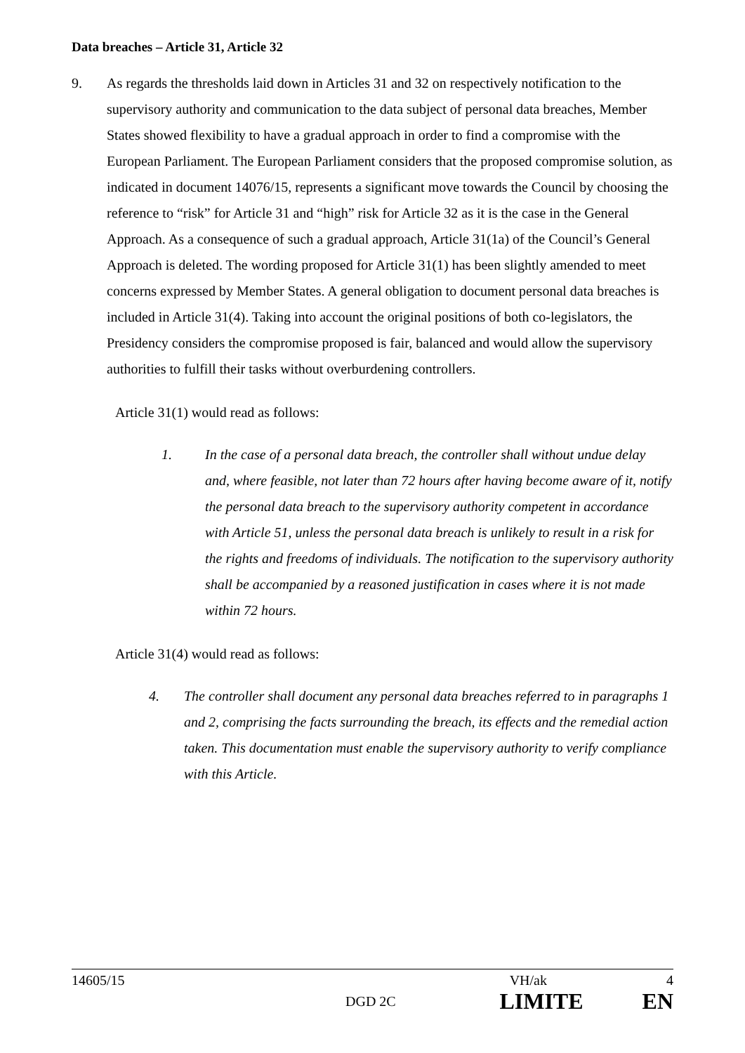Data breaches – Article 31, Article 32
9. As regards the thresholds laid down in Articles 31 and 32 on respectively notification to the supervisory authority and communication to the data subject of personal data breaches, Member States showed flexibility to have a gradual approach in order to find a compromise with the European Parliament. The European Parliament considers that the proposed compromise solution, as indicated in document 14076/15, represents a significant move towards the Council by choosing the reference to “risk” for Article 31 and “high” risk for Article 32 as it is the case in the General Approach. As a consequence of such a gradual approach, Article 31(1a) of the Council’s General Approach is deleted. The wording proposed for Article 31(1) has been slightly amended to meet concerns expressed by Member States. A general obligation to document personal data breaches is included in Article 31(4). Taking into account the original positions of both co-legislators, the Presidency considers the compromise proposed is fair, balanced and would allow the supervisory authorities to fulfill their tasks without overburdening controllers.
Article 31(1) would read as follows:
1. In the case of a personal data breach, the controller shall without undue delay and, where feasible, not later than 72 hours after having become aware of it, notify the personal data breach to the supervisory authority competent in accordance with Article 51, unless the personal data breach is unlikely to result in a risk for the rights and freedoms of individuals. The notification to the supervisory authority shall be accompanied by a reasoned justification in cases where it is not made within 72 hours.
Article 31(4) would read as follows:
4. The controller shall document any personal data breaches referred to in paragraphs 1 and 2, comprising the facts surrounding the breach, its effects and the remedial action taken. This documentation must enable the supervisory authority to verify compliance with this Article.
14605/15 VH/ak 4
DGD 2C LIMITE EN